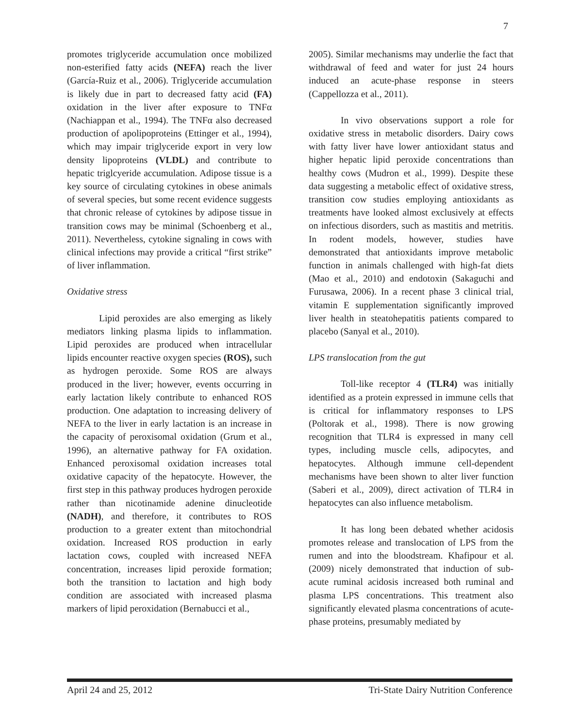7
promotes triglyceride accumulation once mobilized non-esterified fatty acids (NEFA) reach the liver (García-Ruiz et al., 2006). Triglyceride accumulation is likely due in part to decreased fatty acid (FA) oxidation in the liver after exposure to TNFα (Nachiappan et al., 1994). The TNFα also decreased production of apolipoproteins (Ettinger et al., 1994), which may impair triglyceride export in very low density lipoproteins (VLDL) and contribute to hepatic triglcyeride accumulation. Adipose tissue is a key source of circulating cytokines in obese animals of several species, but some recent evidence suggests that chronic release of cytokines by adipose tissue in transition cows may be minimal (Schoenberg et al., 2011). Nevertheless, cytokine signaling in cows with clinical infections may provide a critical “first strike” of liver inflammation.
Oxidative stress
Lipid peroxides are also emerging as likely mediators linking plasma lipids to inflammation. Lipid peroxides are produced when intracellular lipids encounter reactive oxygen species (ROS), such as hydrogen peroxide. Some ROS are always produced in the liver; however, events occurring in early lactation likely contribute to enhanced ROS production. One adaptation to increasing delivery of NEFA to the liver in early lactation is an increase in the capacity of peroxisomal oxidation (Grum et al., 1996), an alternative pathway for FA oxidation. Enhanced peroxisomal oxidation increases total oxidative capacity of the hepatocyte. However, the first step in this pathway produces hydrogen peroxide rather than nicotinamide adenine dinucleotide (NADH), and therefore, it contributes to ROS production to a greater extent than mitochondrial oxidation. Increased ROS production in early lactation cows, coupled with increased NEFA concentration, increases lipid peroxide formation; both the transition to lactation and high body condition are associated with increased plasma markers of lipid peroxidation (Bernabucci et al.,
2005). Similar mechanisms may underlie the fact that withdrawal of feed and water for just 24 hours induced an acute-phase response in steers (Cappellozza et al., 2011).
In vivo observations support a role for oxidative stress in metabolic disorders. Dairy cows with fatty liver have lower antioxidant status and higher hepatic lipid peroxide concentrations than healthy cows (Mudron et al., 1999). Despite these data suggesting a metabolic effect of oxidative stress, transition cow studies employing antioxidants as treatments have looked almost exclusively at effects on infectious disorders, such as mastitis and metritis. In rodent models, however, studies have demonstrated that antioxidants improve metabolic function in animals challenged with high-fat diets (Mao et al., 2010) and endotoxin (Sakaguchi and Furusawa, 2006). In a recent phase 3 clinical trial, vitamin E supplementation significantly improved liver health in steatohepatitis patients compared to placebo (Sanyal et al., 2010).
LPS translocation from the gut
Toll-like receptor 4 (TLR4) was initially identified as a protein expressed in immune cells that is critical for inflammatory responses to LPS (Poltorak et al., 1998). There is now growing recognition that TLR4 is expressed in many cell types, including muscle cells, adipocytes, and hepatocytes. Although immune cell-dependent mechanisms have been shown to alter liver function (Saberi et al., 2009), direct activation of TLR4 in hepatocytes can also influence metabolism.
It has long been debated whether acidosis promotes release and translocation of LPS from the rumen and into the bloodstream. Khafipour et al. (2009) nicely demonstrated that induction of sub-acute ruminal acidosis increased both ruminal and plasma LPS concentrations. This treatment also significantly elevated plasma concentrations of acute-phase proteins, presumably mediated by
April 24 and 25, 2012 Tri-State Dairy Nutrition Conference